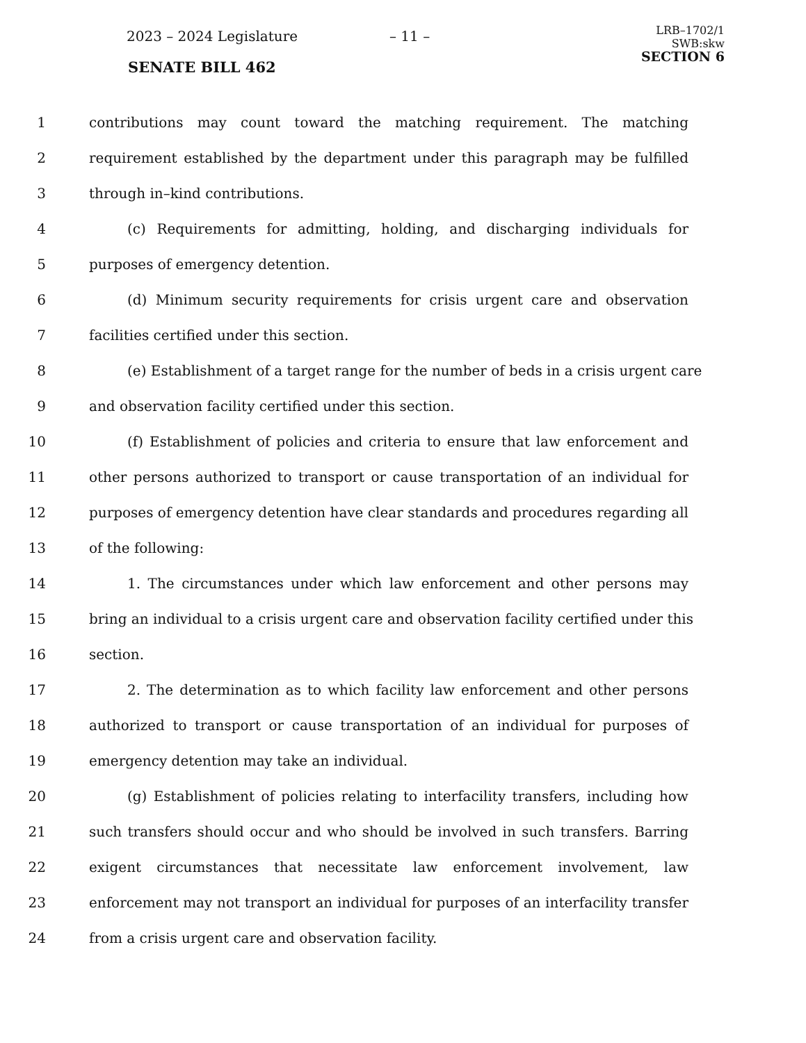2023 – 2024 Legislature – 11 –
SENATE BILL 462
LRB–1702/1
SWB:skw
SECTION 6
1 contributions may count toward the matching requirement. The matching
2 requirement established by the department under this paragraph may be fulfilled
3 through in–kind contributions.
4 (c) Requirements for admitting, holding, and discharging individuals for
5 purposes of emergency detention.
6 (d) Minimum security requirements for crisis urgent care and observation
7 facilities certified under this section.
8 (e) Establishment of a target range for the number of beds in a crisis urgent care
9 and observation facility certified under this section.
10 (f) Establishment of policies and criteria to ensure that law enforcement and
11 other persons authorized to transport or cause transportation of an individual for
12 purposes of emergency detention have clear standards and procedures regarding all
13 of the following:
14 1. The circumstances under which law enforcement and other persons may
15 bring an individual to a crisis urgent care and observation facility certified under this
16 section.
17 2. The determination as to which facility law enforcement and other persons
18 authorized to transport or cause transportation of an individual for purposes of
19 emergency detention may take an individual.
20 (g) Establishment of policies relating to interfacility transfers, including how
21 such transfers should occur and who should be involved in such transfers. Barring
22 exigent circumstances that necessitate law enforcement involvement, law
23 enforcement may not transport an individual for purposes of an interfacility transfer
24 from a crisis urgent care and observation facility.